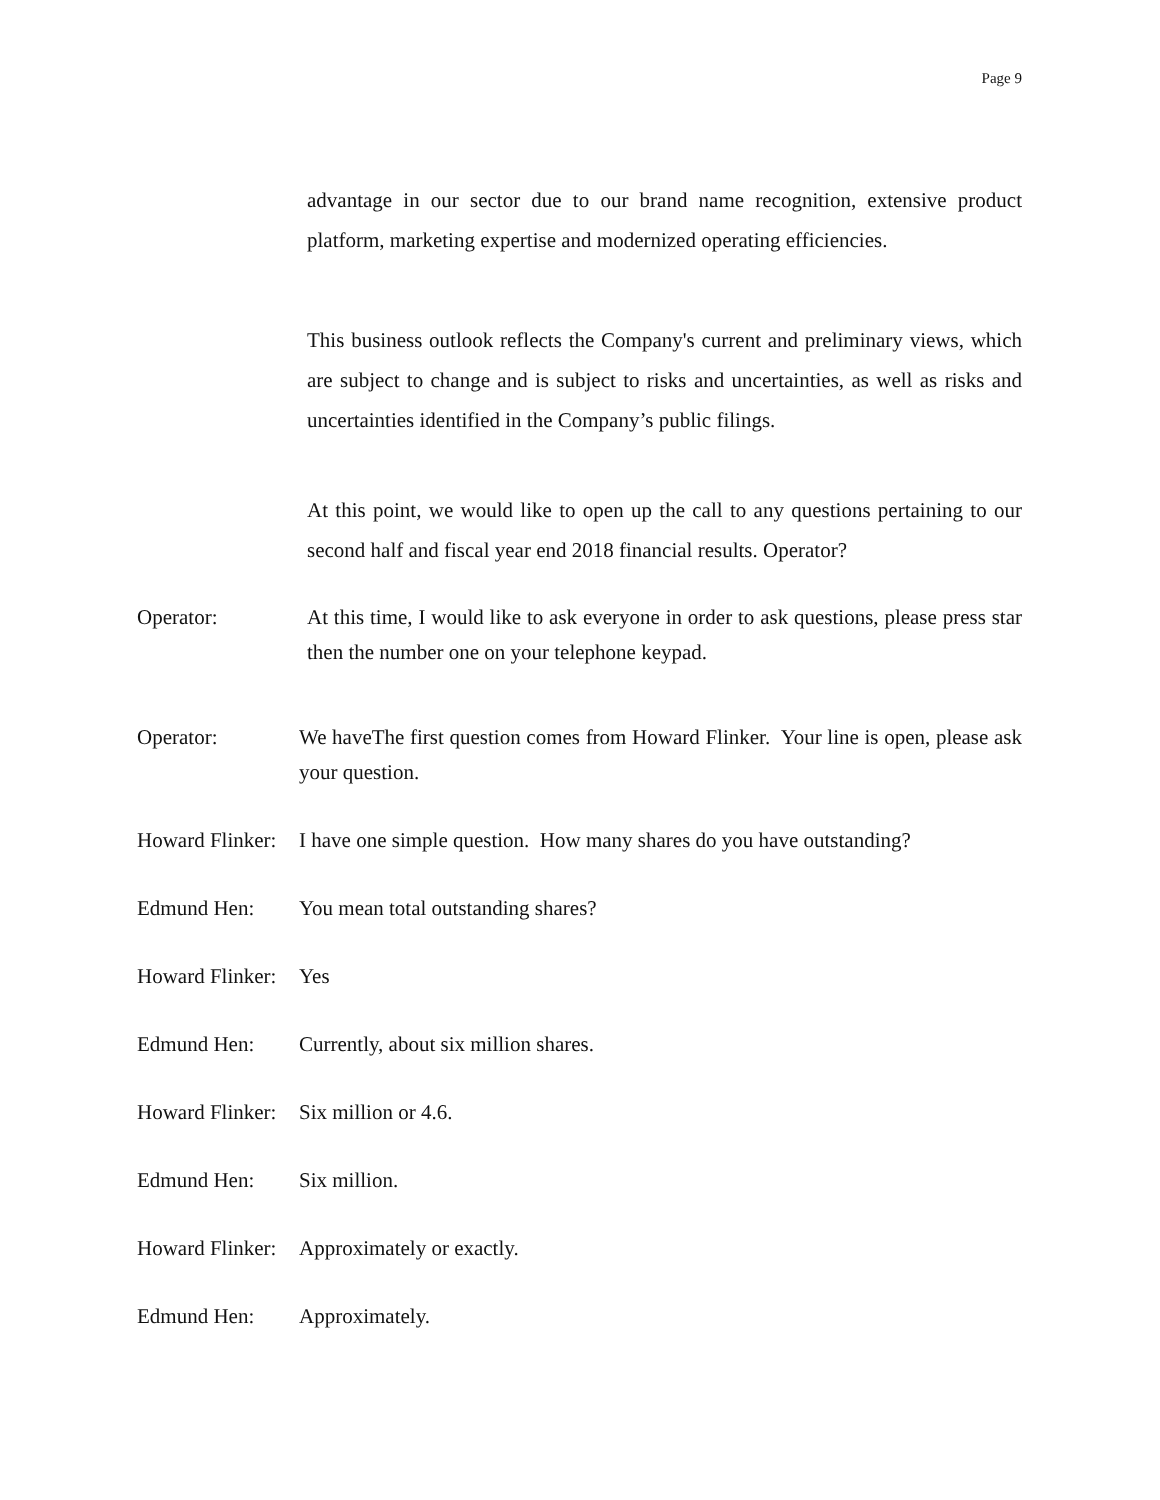Page 9
advantage in our sector due to our brand name recognition, extensive product platform, marketing expertise and modernized operating efficiencies.
This business outlook reflects the Company's current and preliminary views, which are subject to change and is subject to risks and uncertainties, as well as risks and uncertainties identified in the Company’s public filings.
At this point, we would like to open up the call to any questions pertaining to our second half and fiscal year end 2018 financial results. Operator?
Operator: At this time, I would like to ask everyone in order to ask questions, please press star then the number one on your telephone keypad.
Operator: We haveThe first question comes from Howard Flinker. Your line is open, please ask your question.
Howard Flinker:
I have one simple question. How many shares do you have outstanding?
Edmund Hen: You mean total outstanding shares?
Howard Flinker:
Yes
Edmund Hen: Currently, about six million shares.
Howard Flinker:
Six million or 4.6.
Edmund Hen: Six million.
Howard Flinker:
Approximately or exactly.
Edmund Hen: Approximately.